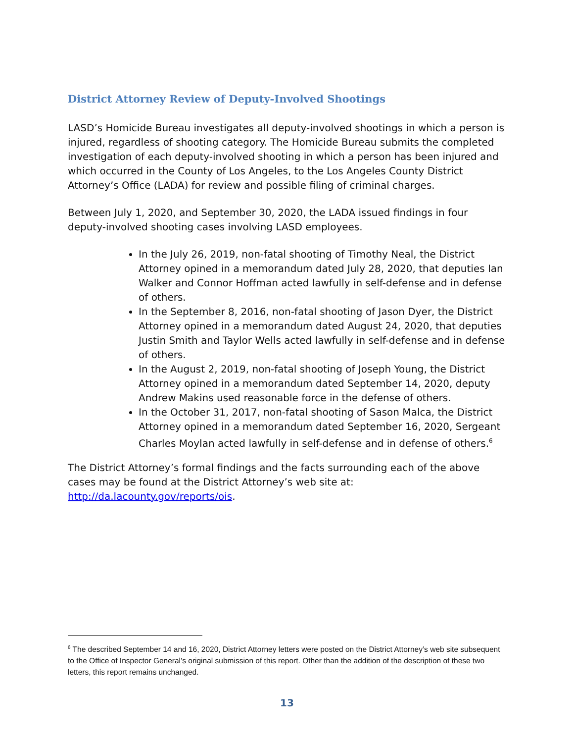District Attorney Review of Deputy-Involved Shootings
LASD’s Homicide Bureau investigates all deputy-involved shootings in which a person is injured, regardless of shooting category. The Homicide Bureau submits the completed investigation of each deputy-involved shooting in which a person has been injured and which occurred in the County of Los Angeles, to the Los Angeles County District Attorney’s Office (LADA) for review and possible filing of criminal charges.
Between July 1, 2020, and September 30, 2020, the LADA issued findings in four deputy-involved shooting cases involving LASD employees.
In the July 26, 2019, non-fatal shooting of Timothy Neal, the District Attorney opined in a memorandum dated July 28, 2020, that deputies Ian Walker and Connor Hoffman acted lawfully in self-defense and in defense of others.
In the September 8, 2016, non-fatal shooting of Jason Dyer, the District Attorney opined in a memorandum dated August 24, 2020, that deputies Justin Smith and Taylor Wells acted lawfully in self-defense and in defense of others.
In the August 2, 2019, non-fatal shooting of Joseph Young, the District Attorney opined in a memorandum dated September 14, 2020, deputy Andrew Makins used reasonable force in the defense of others.
In the October 31, 2017, non-fatal shooting of Sason Malca, the District Attorney opined in a memorandum dated September 16, 2020, Sergeant Charles Moylan acted lawfully in self-defense and in defense of others.<sup>6</sup>
The District Attorney’s formal findings and the facts surrounding each of the above cases may be found at the District Attorney’s web site at: http://da.lacounty.gov/reports/ois.
<sup>6</sup> The described September 14 and 16, 2020, District Attorney letters were posted on the District Attorney’s web site subsequent to the Office of Inspector General’s original submission of this report. Other than the addition of the description of these two letters, this report remains unchanged.
13